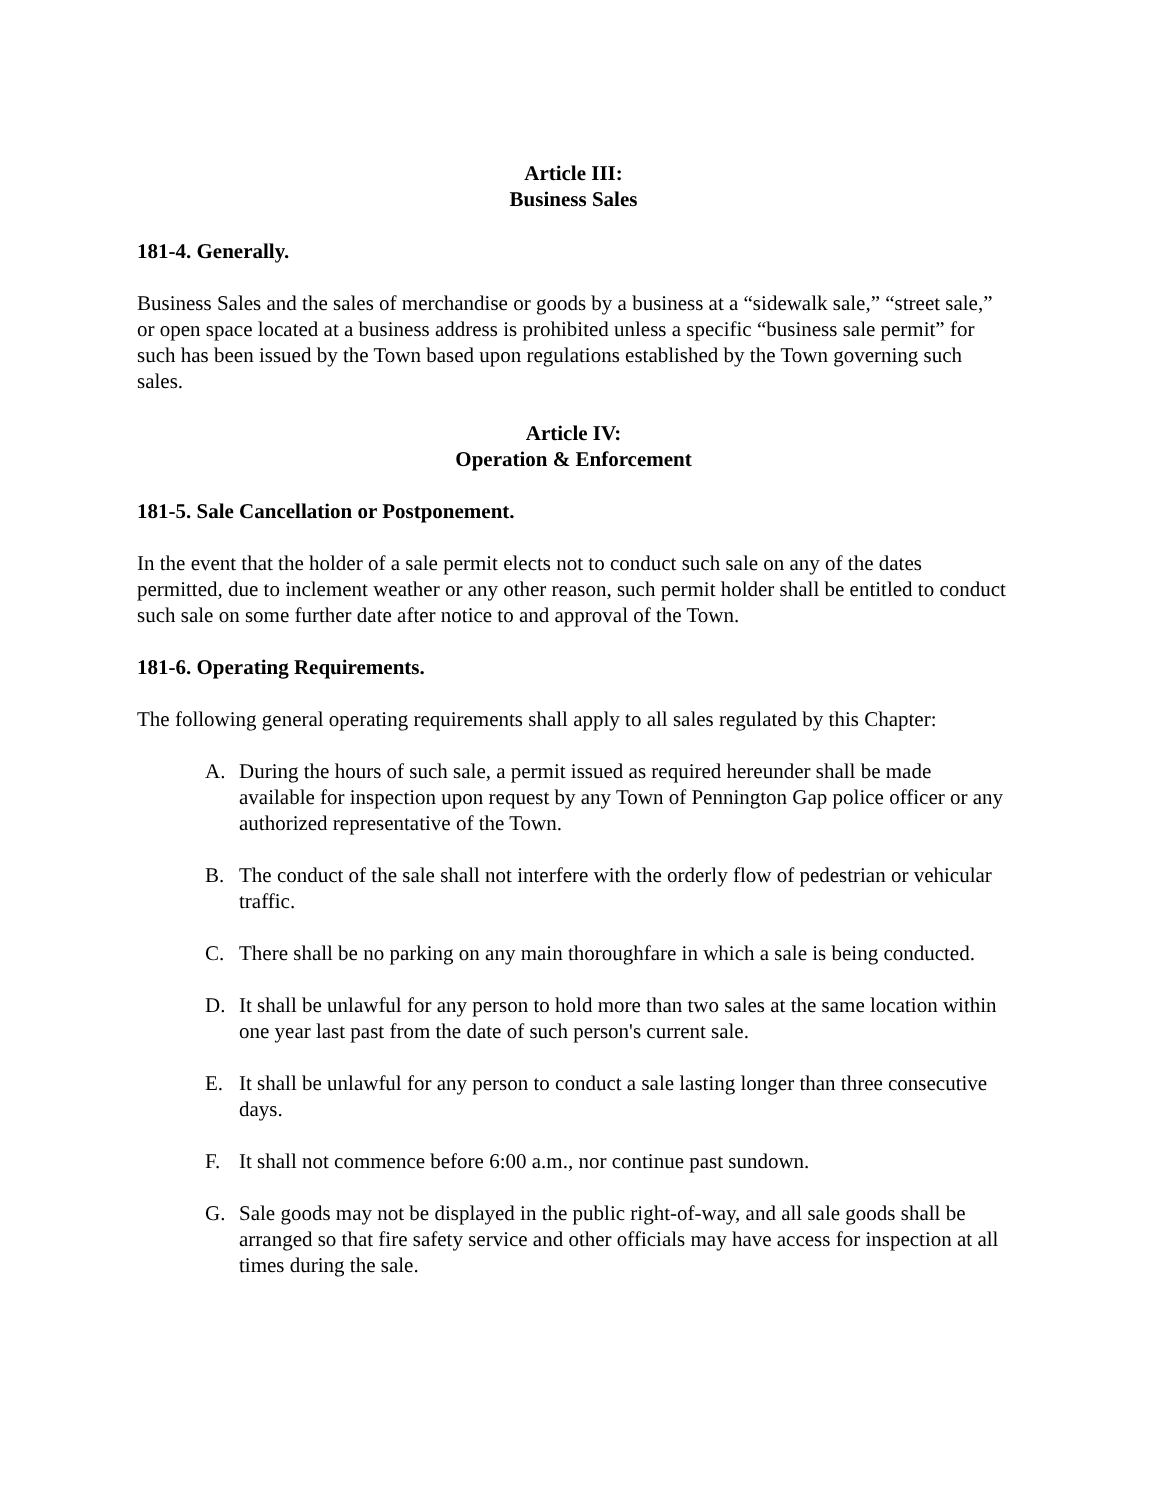Article III:
Business Sales
181-4. Generally.
Business Sales and the sales of merchandise or goods by a business at a “sidewalk sale,” “street sale,” or open space located at a business address is prohibited unless a specific “business sale permit” for such has been issued by the Town based upon regulations established by the Town governing such sales.
Article IV:
Operation & Enforcement
181-5. Sale Cancellation or Postponement.
In the event that the holder of a sale permit elects not to conduct such sale on any of the dates permitted, due to inclement weather or any other reason, such permit holder shall be entitled to conduct such sale on some further date after notice to and approval of the Town.
181-6. Operating Requirements.
The following general operating requirements shall apply to all sales regulated by this Chapter:
A. During the hours of such sale, a permit issued as required hereunder shall be made available for inspection upon request by any Town of Pennington Gap police officer or any authorized representative of the Town.
B. The conduct of the sale shall not interfere with the orderly flow of pedestrian or vehicular traffic.
C. There shall be no parking on any main thoroughfare in which a sale is being conducted.
D. It shall be unlawful for any person to hold more than two sales at the same location within one year last past from the date of such person's current sale.
E. It shall be unlawful for any person to conduct a sale lasting longer than three consecutive days.
F. It shall not commence before 6:00 a.m., nor continue past sundown.
G. Sale goods may not be displayed in the public right-of-way, and all sale goods shall be arranged so that fire safety service and other officials may have access for inspection at all times during the sale.